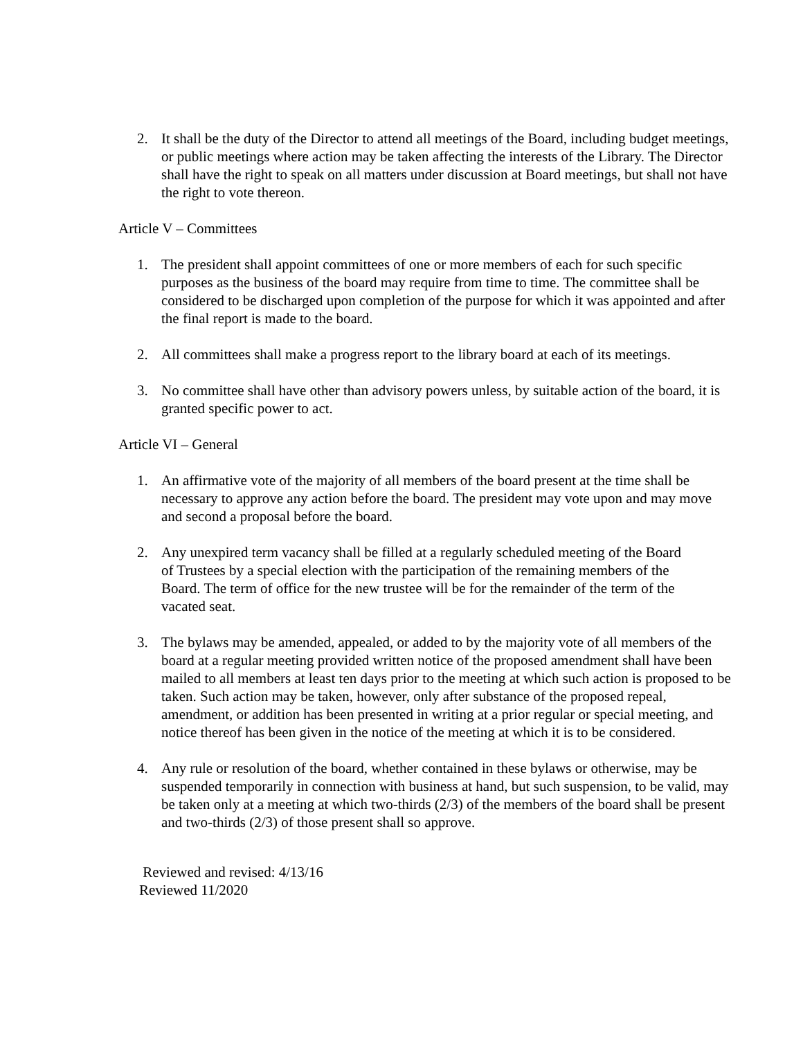2. It shall be the duty of the Director to attend all meetings of the Board, including budget meetings, or public meetings where action may be taken affecting the interests of the Library. The Director shall have the right to speak on all matters under discussion at Board meetings, but shall not have the right to vote thereon.
Article V – Committees
1. The president shall appoint committees of one or more members of each for such specific purposes as the business of the board may require from time to time. The committee shall be considered to be discharged upon completion of the purpose for which it was appointed and after the final report is made to the board.
2. All committees shall make a progress report to the library board at each of its meetings.
3. No committee shall have other than advisory powers unless, by suitable action of the board, it is granted specific power to act.
Article VI – General
1. An affirmative vote of the majority of all members of the board present at the time shall be necessary to approve any action before the board. The president may vote upon and may move and second a proposal before the board.
2. Any unexpired term vacancy shall be filled at a regularly scheduled meeting of the Board of Trustees by a special election with the participation of the remaining members of the Board. The term of office for the new trustee will be for the remainder of the term of the vacated seat.
3. The bylaws may be amended, appealed, or added to by the majority vote of all members of the board at a regular meeting provided written notice of the proposed amendment shall have been mailed to all members at least ten days prior to the meeting at which such action is proposed to be taken. Such action may be taken, however, only after substance of the proposed repeal, amendment, or addition has been presented in writing at a prior regular or special meeting, and notice thereof has been given in the notice of the meeting at which it is to be considered.
4. Any rule or resolution of the board, whether contained in these bylaws or otherwise, may be suspended temporarily in connection with business at hand, but such suspension, to be valid, may be taken only at a meeting at which two-thirds (2/3) of the members of the board shall be present and two-thirds (2/3) of those present shall so approve.
Reviewed and revised: 4/13/16
Reviewed 11/2020